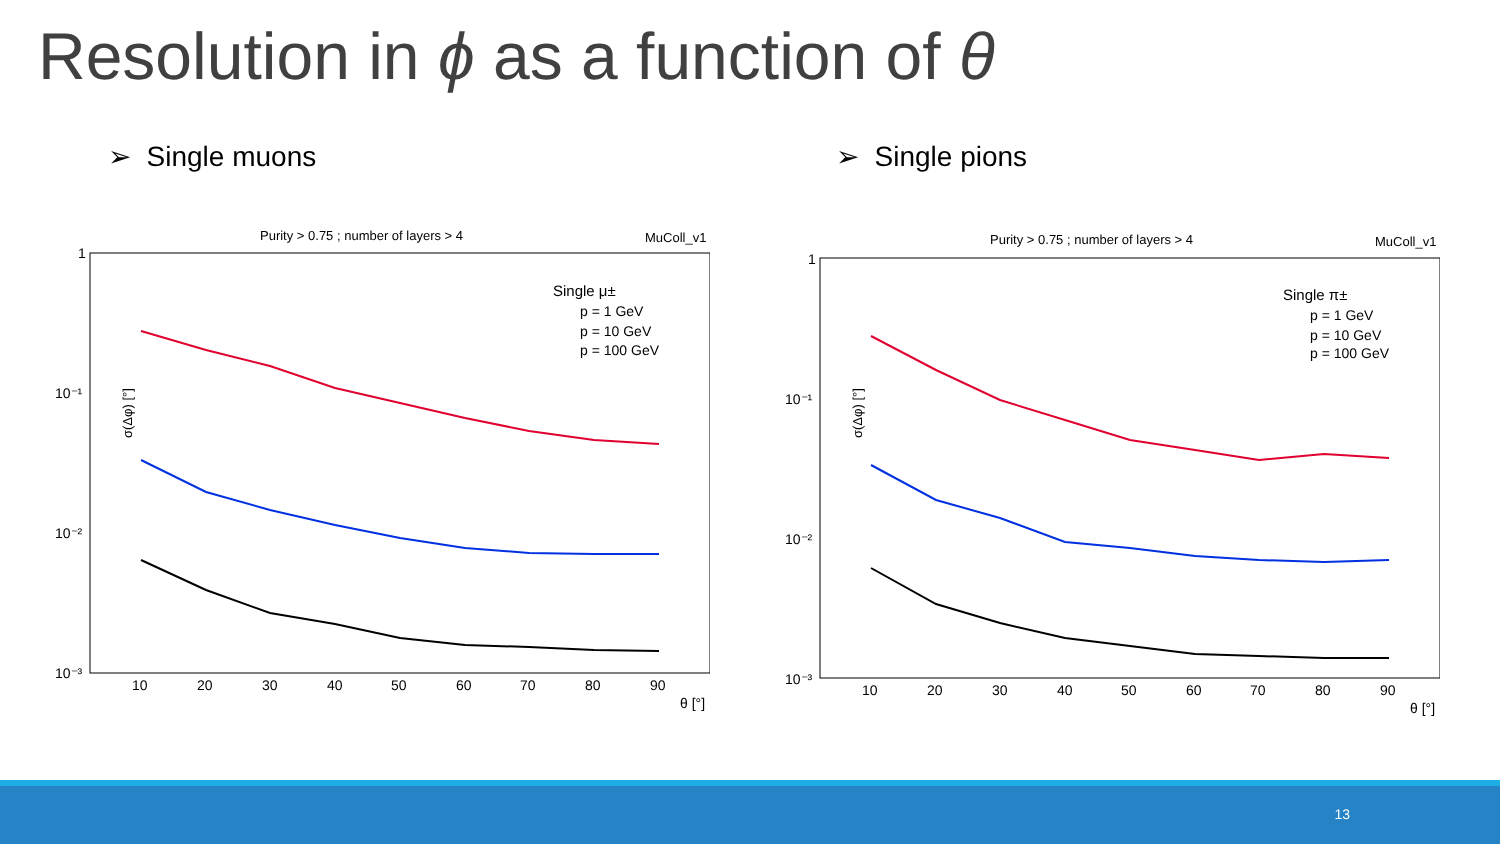Resolution in ϕ as a function of θ
➢ Single muons ➢ Single pions
Purity > 0.75 ; number of layers > 4
MuColl_v1
σ(Δφ) [°]
1
10⁻¹
10⁻²
10⁻³
10
20
30
40
50
60
70
80
90
θ [°]
Single μ±
p = 1 GeV
p = 10 GeV
p = 100 GeV
Purity > 0.75 ; number of layers > 4
MuColl_v1
σ(Δφ) [°]
1
10⁻¹
10⁻²
10⁻³
10
20
30
40
50
60
70
80
90
θ [°]
Single π±
p = 1 GeV
p = 10 GeV
p = 100 GeV
13